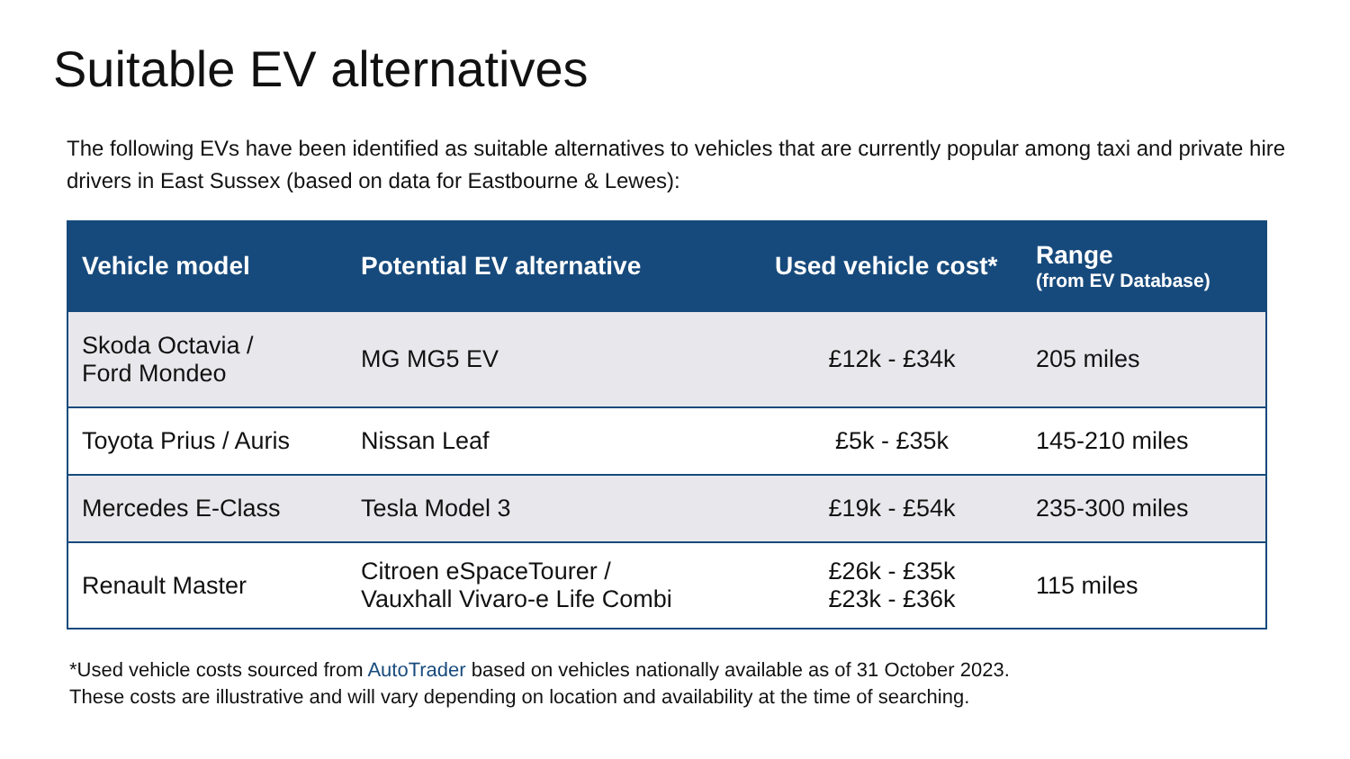Suitable EV alternatives
The following EVs have been identified as suitable alternatives to vehicles that are currently popular among taxi and private hire drivers in East Sussex (based on data for Eastbourne & Lewes):
| Vehicle model | Potential EV alternative | Used vehicle cost* | Range (from EV Database ) |
| --- | --- | --- | --- |
| Skoda Octavia / Ford Mondeo | MG MG5 EV | £12k - £34k | 205 miles |
| Toyota Prius / Auris | Nissan Leaf | £5k - £35k | 145-210 miles |
| Mercedes E-Class | Tesla Model 3 | £19k - £54k | 235-300 miles |
| Renault Master | Citroen eSpaceTourer / Vauxhall Vivaro-e Life Combi | £26k - £35k £23k - £36k | 115 miles |
*Used vehicle costs sourced from AutoTrader based on vehicles nationally available as of 31 October 2023.
These costs are illustrative and will vary depending on location and availability at the time of searching.